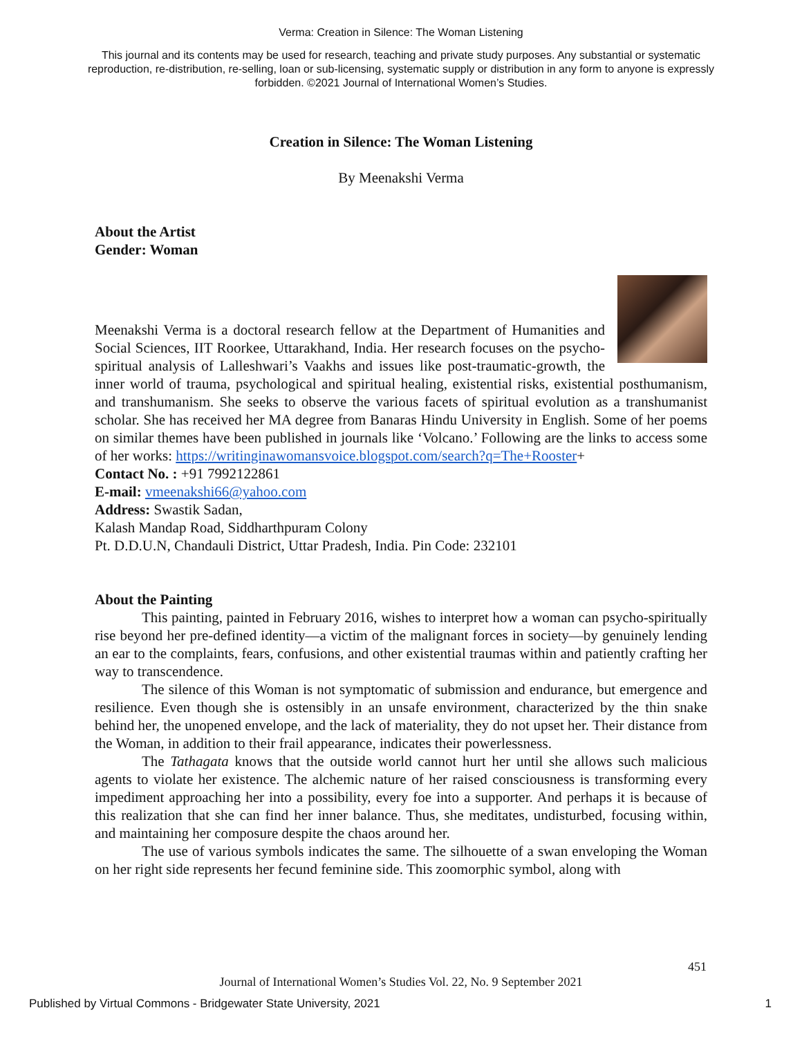Verma: Creation in Silence: The Woman Listening
This journal and its contents may be used for research, teaching and private study purposes. Any substantial or systematic reproduction, re-distribution, re-selling, loan or sub-licensing, systematic supply or distribution in any form to anyone is expressly forbidden. ©2021 Journal of International Women’s Studies.
Creation in Silence: The Woman Listening
By Meenakshi Verma
About the Artist
Gender: Woman
Meenakshi Verma is a doctoral research fellow at the Department of Humanities and Social Sciences, IIT Roorkee, Uttarakhand, India. Her research focuses on the psycho-spiritual analysis of Lalleshwari’s Vaakhs and issues like post-traumatic-growth, the inner world of trauma, psychological and spiritual healing, existential risks, existential posthumanism, and transhumanism. She seeks to observe the various facets of spiritual evolution as a transhumanist scholar. She has received her MA degree from Banaras Hindu University in English. Some of her poems on similar themes have been published in journals like ‘Volcano.’ Following are the links to access some of her works: https://writinginawomansvoice.blogspot.com/search?q=The+Rooster+
Contact No. : +91 7992122861
E-mail: vmeenakshi66@yahoo.com
Address: Swastik Sadan,
Kalash Mandap Road, Siddharthpuram Colony
Pt. D.D.U.N, Chandauli District, Uttar Pradesh, India. Pin Code: 232101
About the Painting
This painting, painted in February 2016, wishes to interpret how a woman can psycho-spiritually rise beyond her pre-defined identity—a victim of the malignant forces in society—by genuinely lending an ear to the complaints, fears, confusions, and other existential traumas within and patiently crafting her way to transcendence.
The silence of this Woman is not symptomatic of submission and endurance, but emergence and resilience. Even though she is ostensibly in an unsafe environment, characterized by the thin snake behind her, the unopened envelope, and the lack of materiality, they do not upset her. Their distance from the Woman, in addition to their frail appearance, indicates their powerlessness.
The Tathagata knows that the outside world cannot hurt her until she allows such malicious agents to violate her existence. The alchemic nature of her raised consciousness is transforming every impediment approaching her into a possibility, every foe into a supporter. And perhaps it is because of this realization that she can find her inner balance. Thus, she meditates, undisturbed, focusing within, and maintaining her composure despite the chaos around her.
The use of various symbols indicates the same. The silhouette of a swan enveloping the Woman on her right side represents her fecund feminine side. This zoomorphic symbol, along with
451
Journal of International Women’s Studies Vol. 22, No. 9 September 2021
Published by Virtual Commons - Bridgewater State University, 2021 1